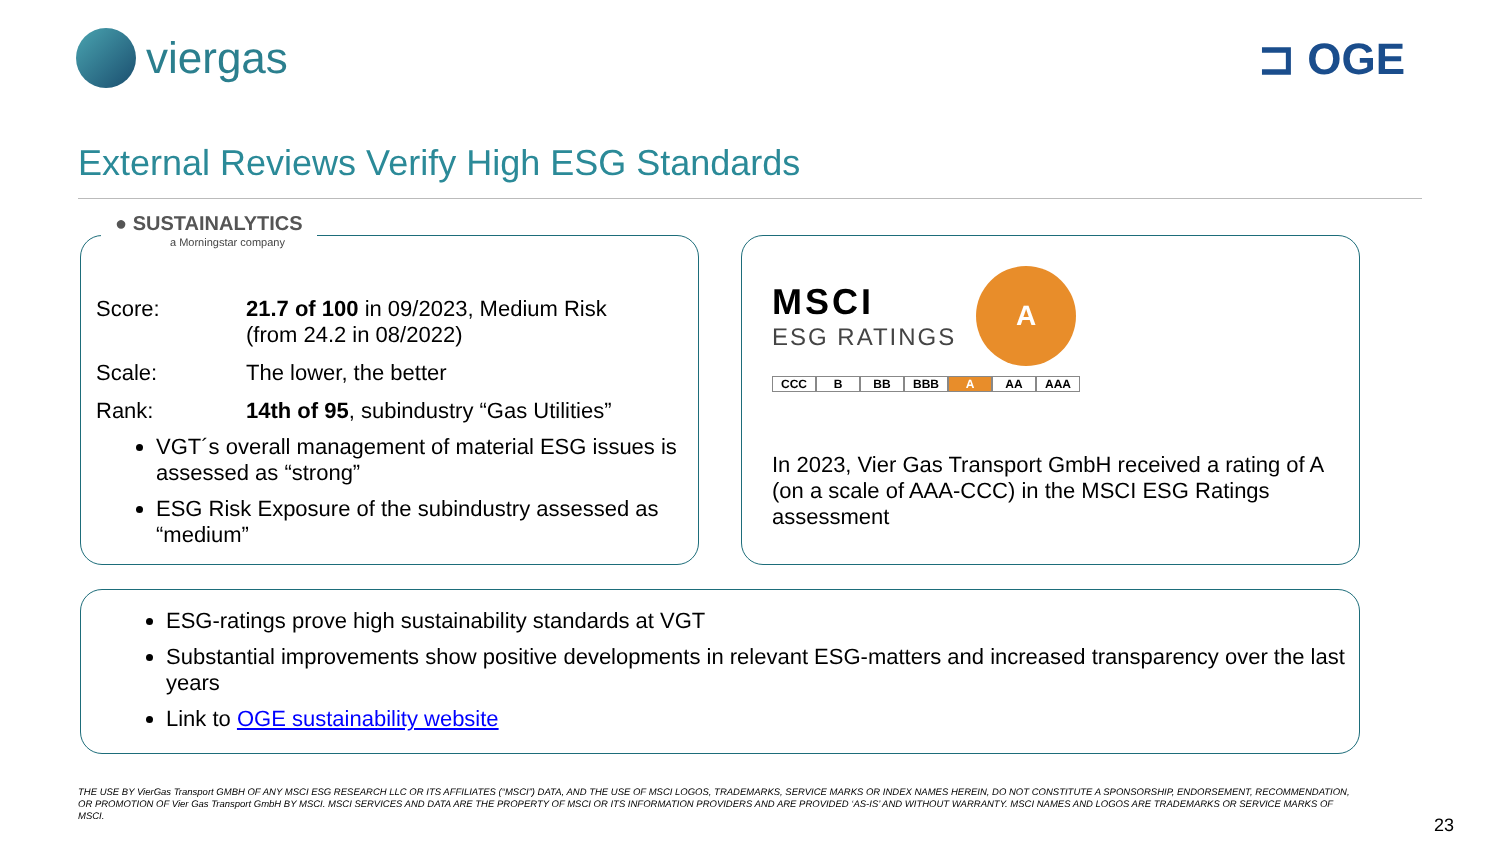viergas ⊐ OGE
External Reviews Verify High ESG Standards
● SUSTAINALYTICS
a Morningstar company
Score:
21.7 of 100 in 09/2023, Medium Risk
(from 24.2 in 08/2022)
Scale:
The lower, the better
Rank:
14th of 95, subindustry “Gas Utilities”
VGT´s overall management of material ESG issues is assessed as “strong”
ESG Risk Exposure of the subindustry assessed as “medium”
MSCI
ESG RATINGS
A
CCC B BB BBB A AA AAA
In 2023, Vier Gas Transport GmbH received a rating of A (on a scale of AAA-CCC) in the MSCI ESG Ratings assessment
ESG-ratings prove high sustainability standards at VGT
Substantial improvements show positive developments in relevant ESG-matters and increased transparency over the last years
Link to OGE sustainability website
THE USE BY VierGas Transport GMBH OF ANY MSCI ESG RESEARCH LLC OR ITS AFFILIATES (“MSCI”) DATA, AND THE USE OF MSCI LOGOS, TRADEMARKS, SERVICE MARKS OR INDEX NAMES HEREIN, DO NOT CONSTITUTE A SPONSORSHIP, ENDORSEMENT, RECOMMENDATION, OR PROMOTION OF Vier Gas Transport GmbH BY MSCI. MSCI SERVICES AND DATA ARE THE PROPERTY OF MSCI OR ITS INFORMATION PROVIDERS AND ARE PROVIDED ‘AS-IS’ AND WITHOUT WARRANTY. MSCI NAMES AND LOGOS ARE TRADEMARKS OR SERVICE MARKS OF MSCI.
23